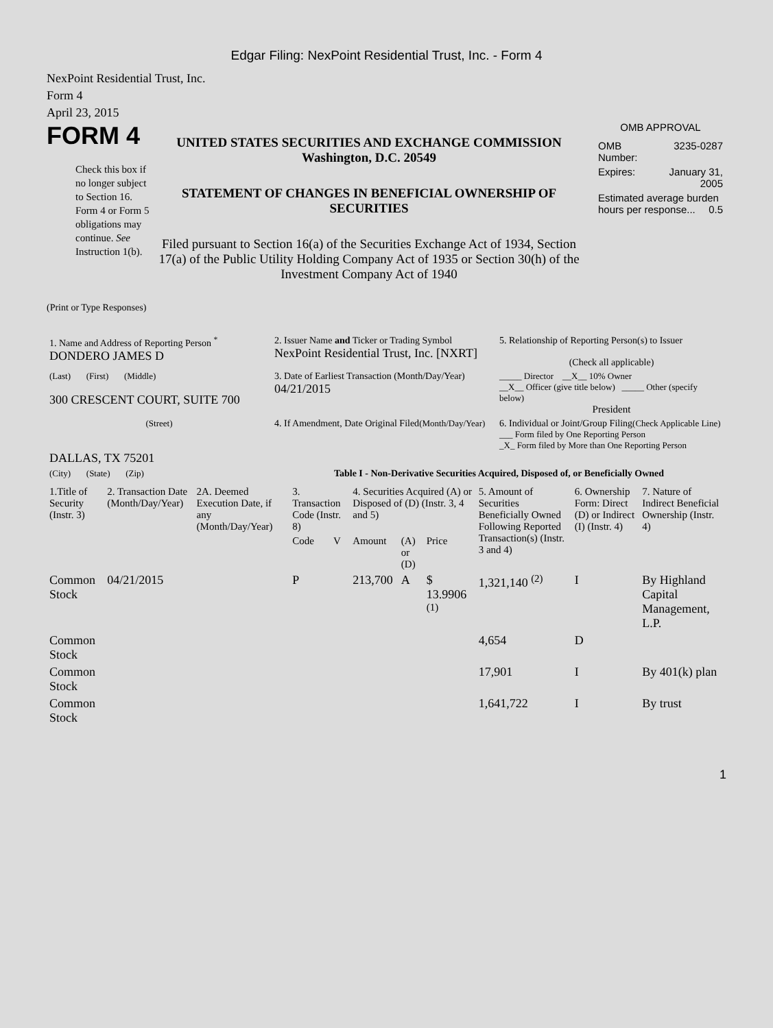Edgar Filing: NexPoint Residential Trust, Inc. - Form 4
NexPoint Residential Trust, Inc.
Form 4
April 23, 2015
FORM 4
Check this box if no longer subject to Section 16. Form 4 or Form 5 obligations may continue. See Instruction 1(b).
UNITED STATES SECURITIES AND EXCHANGE COMMISSION
Washington, D.C. 20549
STATEMENT OF CHANGES IN BENEFICIAL OWNERSHIP OF SECURITIES
Filed pursuant to Section 16(a) of the Securities Exchange Act of 1934, Section 17(a) of the Public Utility Holding Company Act of 1935 or Section 30(h) of the Investment Company Act of 1940
OMB APPROVAL
| OMB Number: | 3235-0287 |
| Expires: | January 31, 2005 |
| Estimated average burden hours per response... 0.5 | |
(Print or Type Responses)
| 1. Name and Address of Reporting Person <sup>*</sup> DONDERO JAMES D | 2. Issuer Name and Ticker or Trading Symbol NexPoint Residential Trust, Inc. [NXRT] | 5. Relationship of Reporting Person(s) to Issuer (Check all applicable) |
| (Last) (First) (Middle) 300 CRESCENT COURT, SUITE 700 | 3. Date of Earliest Transaction (Month/Day/Year) 04/21/2015 | _____ Director __X__ 10% Owner __X__ Officer (give title below) _____ Other (specify below) President |
| (Street) DALLAS, TX 75201 | 4. If Amendment, Date Original Filed (Month/Day/Year) | 6. Individual or Joint/Group Filing (Check Applicable Line) ___ Form filed by One Reporting Person _X_ Form filed by More than One Reporting Person |
| (City) (State) (Zip) | Table I - Non-Derivative Securities Acquired, Disposed of, or Beneficially Owned | |
| 1.Title of Security (Instr. 3) | 2. Transaction Date (Month/Day/Year) | 2A. Deemed Execution Date, if any (Month/Day/Year) | 3. Transaction Code (Instr. 8) | | 4. Securities Acquired (A) or Disposed of (D) (Instr. 3, 4 and 5) | | | 5. Amount of Securities Beneficially Owned Following Reported Transaction(s) (Instr. 3 and 4) | 6. Ownership Form: Direct (D) or Indirect (I) (Instr. 4) | 7. Nature of Indirect Beneficial Ownership (Instr. 4) |
| --- | --- | --- | --- | --- | --- | --- | --- | --- | --- | --- |
| | | | Code | V | Amount | (A) or (D) | Price | | | |
| Common Stock | 04/21/2015 | | P | | 213,700 | A | $ 13.9906 <sup>(1)</sup> | 1,321,140 <sup>(2)</sup> | I | By Highland Capital Management, L.P. |
| Common Stock | | | | | | | | 4,654 | D | |
| Common Stock | | | | | | | | 17,901 | I | By 401(k) plan |
| Common Stock | | | | | | | | 1,641,722 | I | By trust |
1